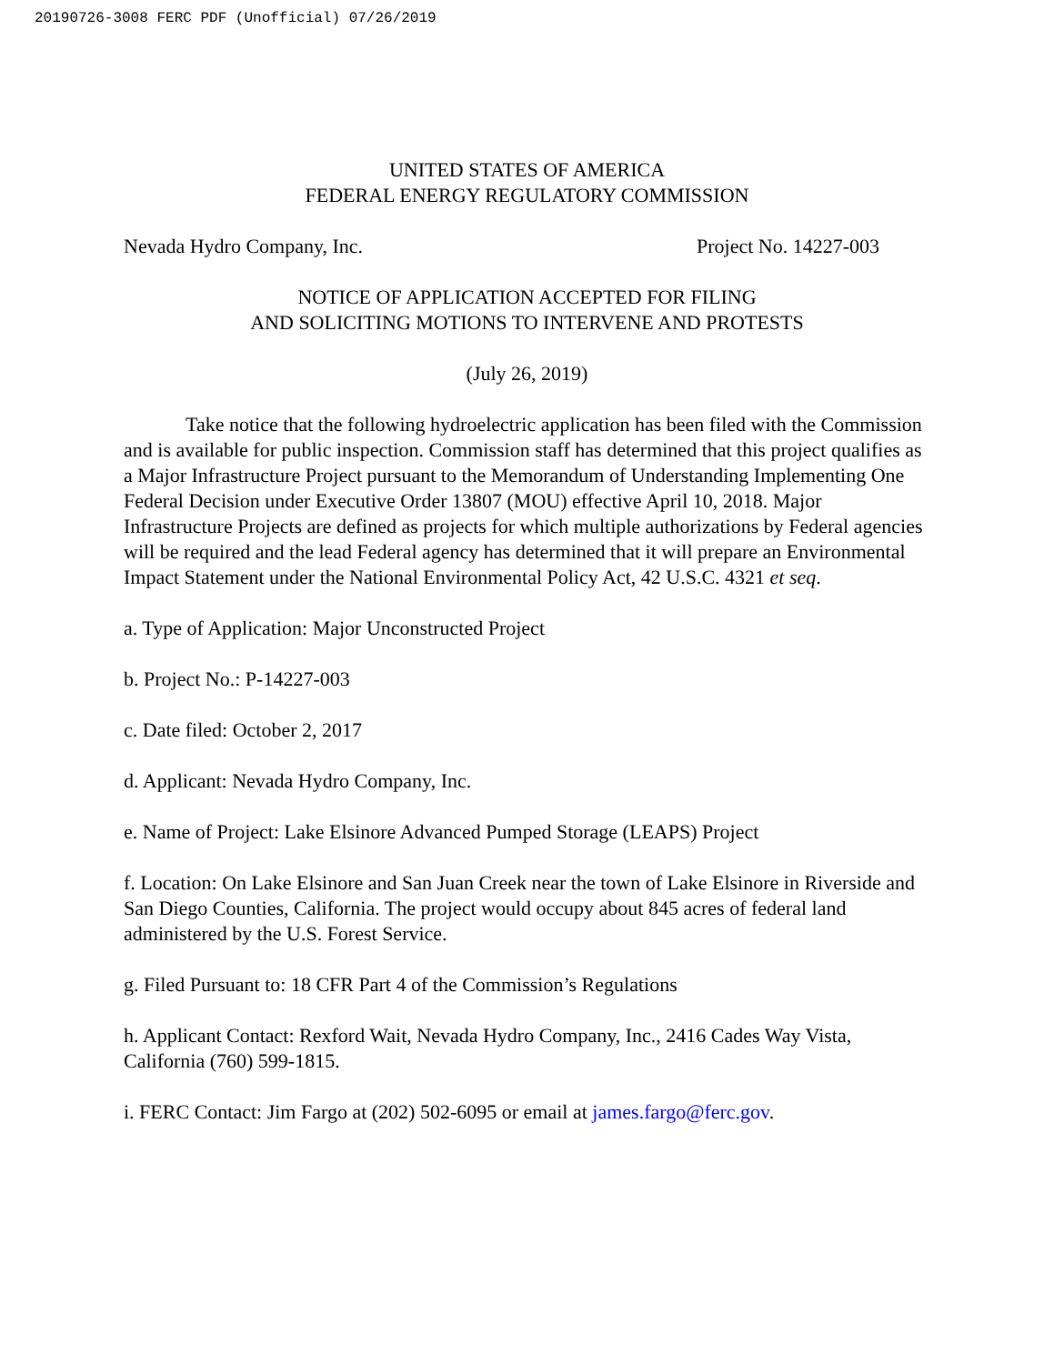20190726-3008 FERC PDF (Unofficial) 07/26/2019
UNITED STATES OF AMERICA
FEDERAL ENERGY REGULATORY COMMISSION
Nevada Hydro Company, Inc. Project No. 14227-003
NOTICE OF APPLICATION ACCEPTED FOR FILING
AND SOLICITING MOTIONS TO INTERVENE AND PROTESTS
(July 26, 2019)
Take notice that the following hydroelectric application has been filed with the Commission and is available for public inspection. Commission staff has determined that this project qualifies as a Major Infrastructure Project pursuant to the Memorandum of Understanding Implementing One Federal Decision under Executive Order 13807 (MOU) effective April 10, 2018. Major Infrastructure Projects are defined as projects for which multiple authorizations by Federal agencies will be required and the lead Federal agency has determined that it will prepare an Environmental Impact Statement under the National Environmental Policy Act, 42 U.S.C. 4321 et seq.
a. Type of Application: Major Unconstructed Project
b. Project No.: P-14227-003
c. Date filed: October 2, 2017
d. Applicant: Nevada Hydro Company, Inc.
e. Name of Project: Lake Elsinore Advanced Pumped Storage (LEAPS) Project
f. Location: On Lake Elsinore and San Juan Creek near the town of Lake Elsinore in Riverside and San Diego Counties, California. The project would occupy about 845 acres of federal land administered by the U.S. Forest Service.
g. Filed Pursuant to: 18 CFR Part 4 of the Commission’s Regulations
h. Applicant Contact: Rexford Wait, Nevada Hydro Company, Inc., 2416 Cades Way Vista, California (760) 599-1815.
i. FERC Contact: Jim Fargo at (202) 502-6095 or email at james.fargo@ferc.gov.